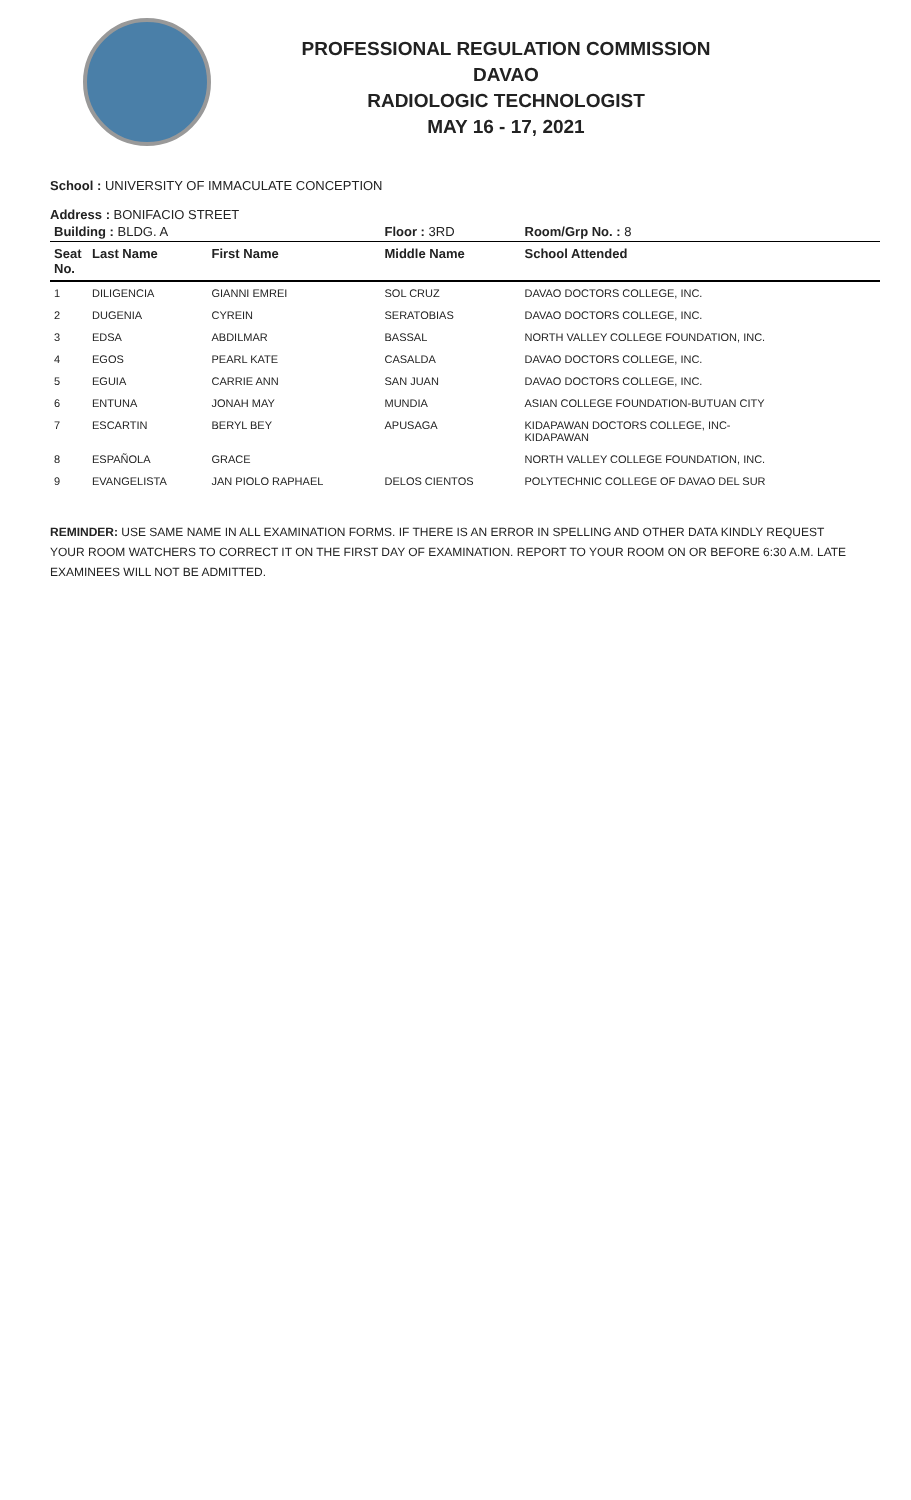PROFESSIONAL REGULATION COMMISSION
DAVAO
RADIOLOGIC TECHNOLOGIST
MAY 16 - 17, 2021
School : UNIVERSITY OF IMMACULATE CONCEPTION
Address : BONIFACIO STREET
| Building : BLDG. A | | | Floor : 3RD | Room/Grp No. : 8 |
| Seat No. | Last Name | First Name | Middle Name | School Attended |
| 1 | DILIGENCIA | GIANNI EMREI | SOL CRUZ | DAVAO DOCTORS COLLEGE, INC. |
| 2 | DUGENIA | CYREIN | SERATOBIAS | DAVAO DOCTORS COLLEGE, INC. |
| 3 | EDSA | ABDILMAR | BASSAL | NORTH VALLEY COLLEGE FOUNDATION, INC. |
| 4 | EGOS | PEARL KATE | CASALDA | DAVAO DOCTORS COLLEGE, INC. |
| 5 | EGUIA | CARRIE ANN | SAN JUAN | DAVAO DOCTORS COLLEGE, INC. |
| 6 | ENTUNA | JONAH MAY | MUNDIA | ASIAN COLLEGE FOUNDATION-BUTUAN CITY |
| 7 | ESCARTIN | BERYL BEY | APUSAGA | KIDAPAWAN DOCTORS COLLEGE, INC- KIDAPAWAN |
| 8 | ESPAÑOLA | GRACE | | NORTH VALLEY COLLEGE FOUNDATION, INC. |
| 9 | EVANGELISTA | JAN PIOLO RAPHAEL | DELOS CIENTOS | POLYTECHNIC COLLEGE OF DAVAO DEL SUR |
REMINDER: USE SAME NAME IN ALL EXAMINATION FORMS. IF THERE IS AN ERROR IN SPELLING AND OTHER DATA KINDLY REQUEST YOUR ROOM WATCHERS TO CORRECT IT ON THE FIRST DAY OF EXAMINATION. REPORT TO YOUR ROOM ON OR BEFORE 6:30 A.M. LATE EXAMINEES WILL NOT BE ADMITTED.